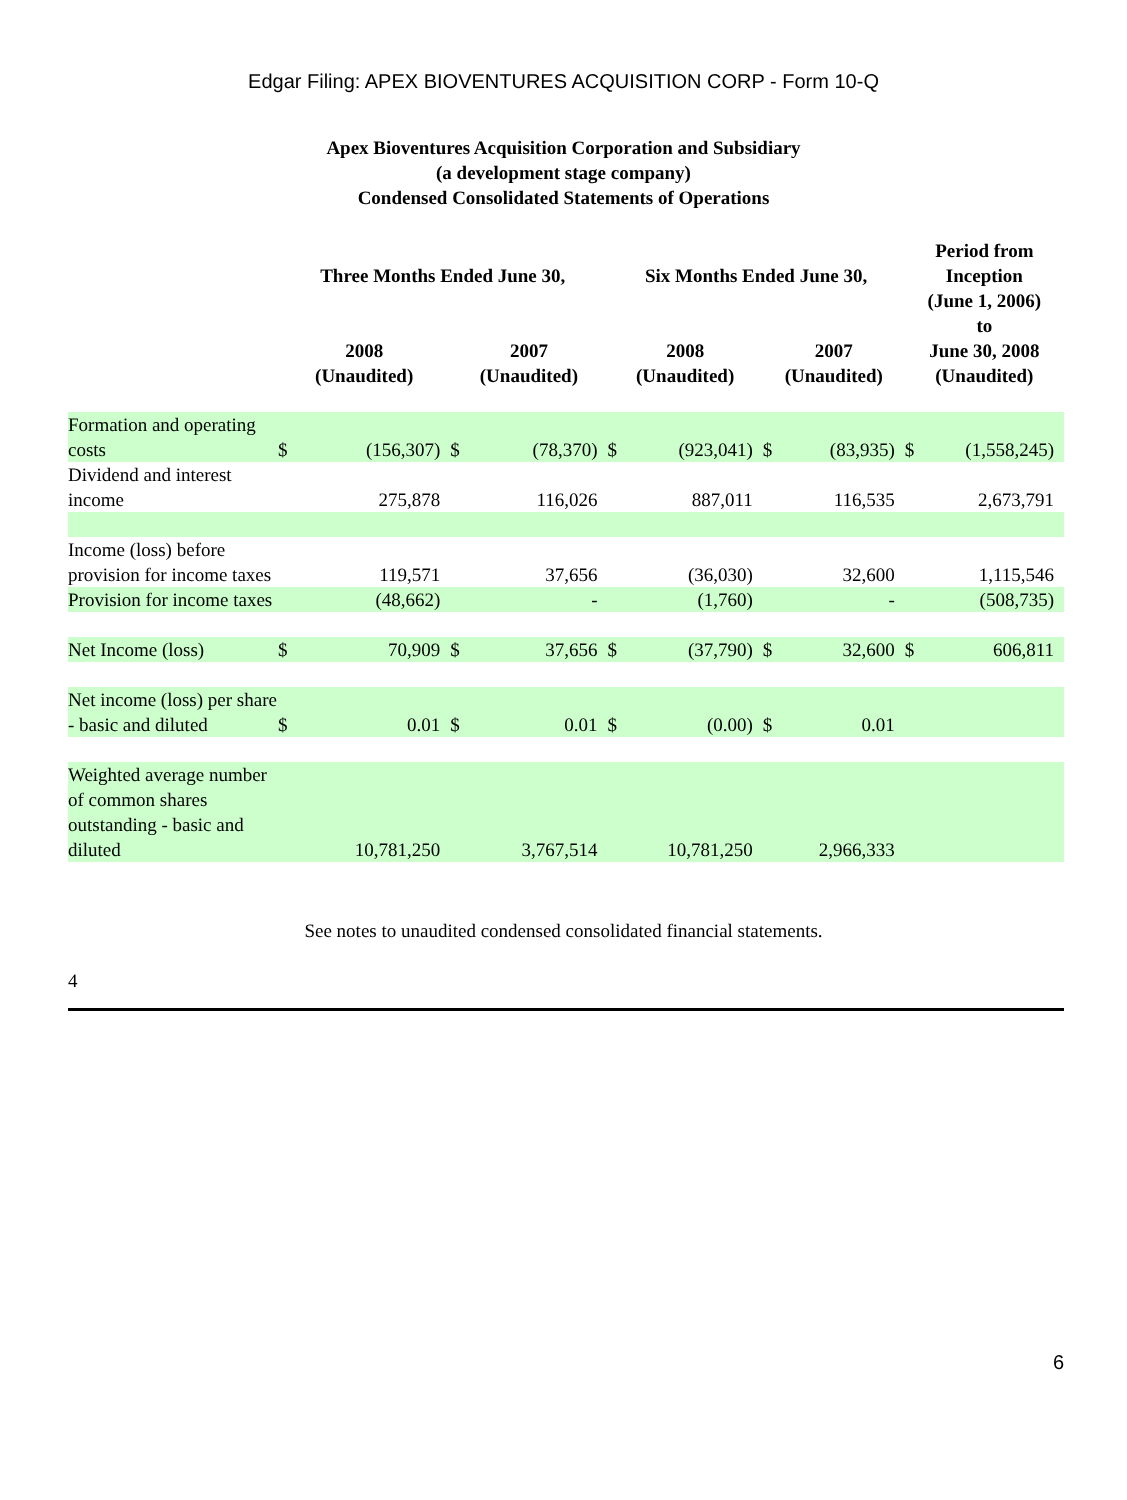Edgar Filing: APEX BIOVENTURES ACQUISITION CORP - Form 10-Q
Apex Bioventures Acquisition Corporation and Subsidiary
(a development stage company)
Condensed Consolidated Statements of Operations
| | Three Months Ended June 30, | | | | Six Months Ended June 30, | | | | Period from Inception (June 1, 2006) to June 30, 2008 (Unaudited) | |
| --- | --- | --- | --- | --- | --- | --- | --- | --- | --- | --- |
| | 2008 (Unaudited) | | 2007 (Unaudited) | | 2008 (Unaudited) | | 2007 (Unaudited) | | | |
| Formation and operating costs | $ | (156,307) | $ | (78,370) | $ | (923,041) | $ | (83,935) | $ | (1,558,245) |
| Dividend and interest income | | 275,878 | | 116,026 | | 887,011 | | 116,535 | | 2,673,791 |
| Income (loss) before provision for income taxes | | 119,571 | | 37,656 | | (36,030) | | 32,600 | | 1,115,546 |
| Provision for income taxes | | (48,662) | | - | | (1,760) | | - | | (508,735) |
| Net Income (loss) | $ | 70,909 | $ | 37,656 | $ | (37,790) | $ | 32,600 | $ | 606,811 |
| Net income (loss) per share - basic and diluted | $ | 0.01 | $ | 0.01 | $ | (0.00) | $ | 0.01 | | |
| Weighted average number of common shares outstanding - basic and diluted | | 10,781,250 | | 3,767,514 | | 10,781,250 | | 2,966,333 | | |
See notes to unaudited condensed consolidated financial statements.
4
6